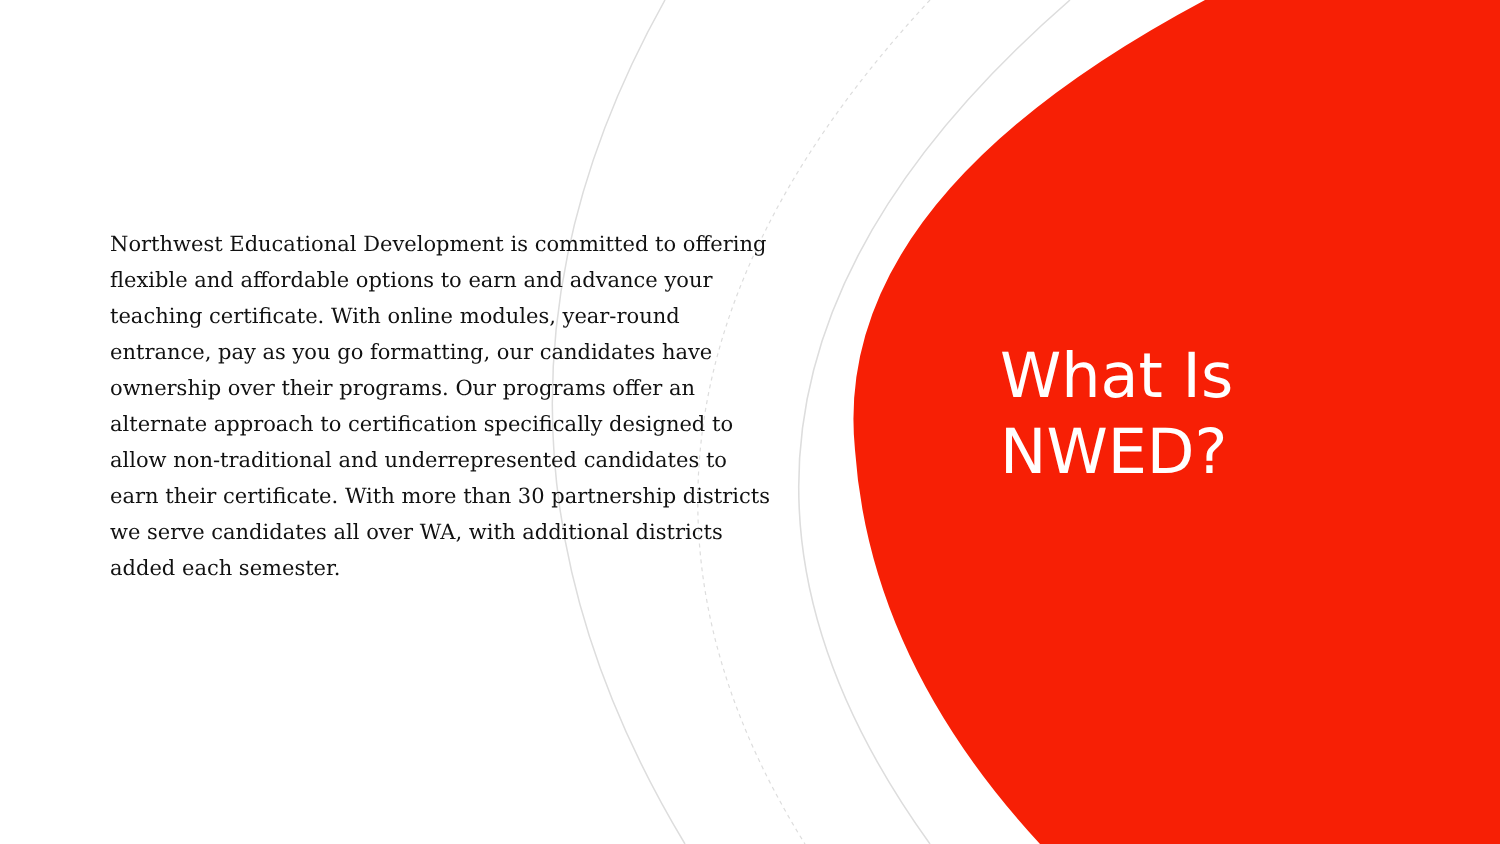Northwest Educational Development is committed to offering flexible and affordable options to earn and advance your teaching certificate. With online modules, year-round entrance, pay as you go formatting, our candidates have ownership over their programs. Our programs offer an alternate approach to certification specifically designed to allow non-traditional and underrepresented candidates to earn their certificate. With more than 30 partnership districts we serve candidates all over WA, with additional districts added each semester.
What Is
NWED?